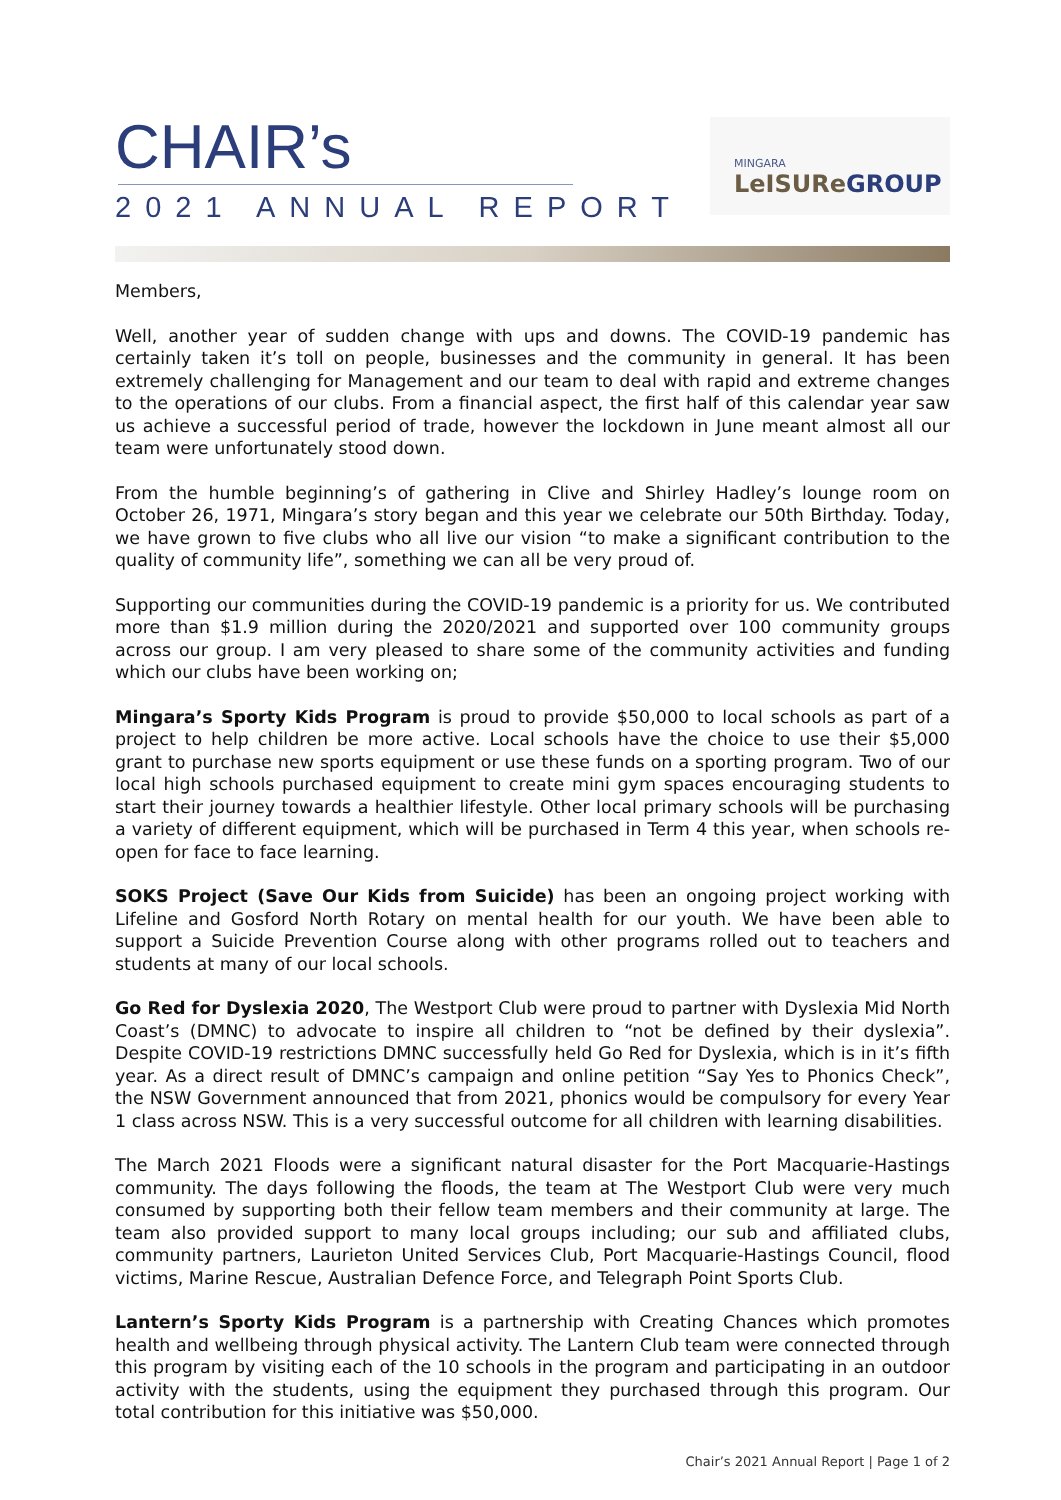CHAIR’s
2021 ANNUAL REPORT
MINGARA
LeISUReGROUP
Members,
Well, another year of sudden change with ups and downs. The COVID-19 pandemic has certainly taken it’s toll on people, businesses and the community in general. It has been extremely challenging for Management and our team to deal with rapid and extreme changes to the operations of our clubs. From a financial aspect, the first half of this calendar year saw us achieve a successful period of trade, however the lockdown in June meant almost all our team were unfortunately stood down.
From the humble beginning’s of gathering in Clive and Shirley Hadley’s lounge room on October 26, 1971, Mingara’s story began and this year we celebrate our 50th Birthday. Today, we have grown to five clubs who all live our vision “to make a significant contribution to the quality of community life”, something we can all be very proud of.
Supporting our communities during the COVID-19 pandemic is a priority for us. We contributed more than $1.9 million during the 2020/2021 and supported over 100 community groups across our group. I am very pleased to share some of the community activities and funding which our clubs have been working on;
Mingara’s Sporty Kids Program is proud to provide $50,000 to local schools as part of a project to help children be more active. Local schools have the choice to use their $5,000 grant to purchase new sports equipment or use these funds on a sporting program. Two of our local high schools purchased equipment to create mini gym spaces encouraging students to start their journey towards a healthier lifestyle. Other local primary schools will be purchasing a variety of different equipment, which will be purchased in Term 4 this year, when schools re-open for face to face learning.
SOKS Project (Save Our Kids from Suicide) has been an ongoing project working with Lifeline and Gosford North Rotary on mental health for our youth. We have been able to support a Suicide Prevention Course along with other programs rolled out to teachers and students at many of our local schools.
Go Red for Dyslexia 2020, The Westport Club were proud to partner with Dyslexia Mid North Coast’s (DMNC) to advocate to inspire all children to “not be defined by their dyslexia”. Despite COVID-19 restrictions DMNC successfully held Go Red for Dyslexia, which is in it’s fifth year. As a direct result of DMNC’s campaign and online petition “Say Yes to Phonics Check”, the NSW Government announced that from 2021, phonics would be compulsory for every Year 1 class across NSW. This is a very successful outcome for all children with learning disabilities.
The March 2021 Floods were a significant natural disaster for the Port Macquarie-Hastings community. The days following the floods, the team at The Westport Club were very much consumed by supporting both their fellow team members and their community at large. The team also provided support to many local groups including; our sub and affiliated clubs, community partners, Laurieton United Services Club, Port Macquarie-Hastings Council, flood victims, Marine Rescue, Australian Defence Force, and Telegraph Point Sports Club.
Lantern’s Sporty Kids Program is a partnership with Creating Chances which promotes health and wellbeing through physical activity. The Lantern Club team were connected through this program by visiting each of the 10 schools in the program and participating in an outdoor activity with the students, using the equipment they purchased through this program. Our total contribution for this initiative was $50,000.
Chair’s 2021 Annual Report | Page 1 of 2